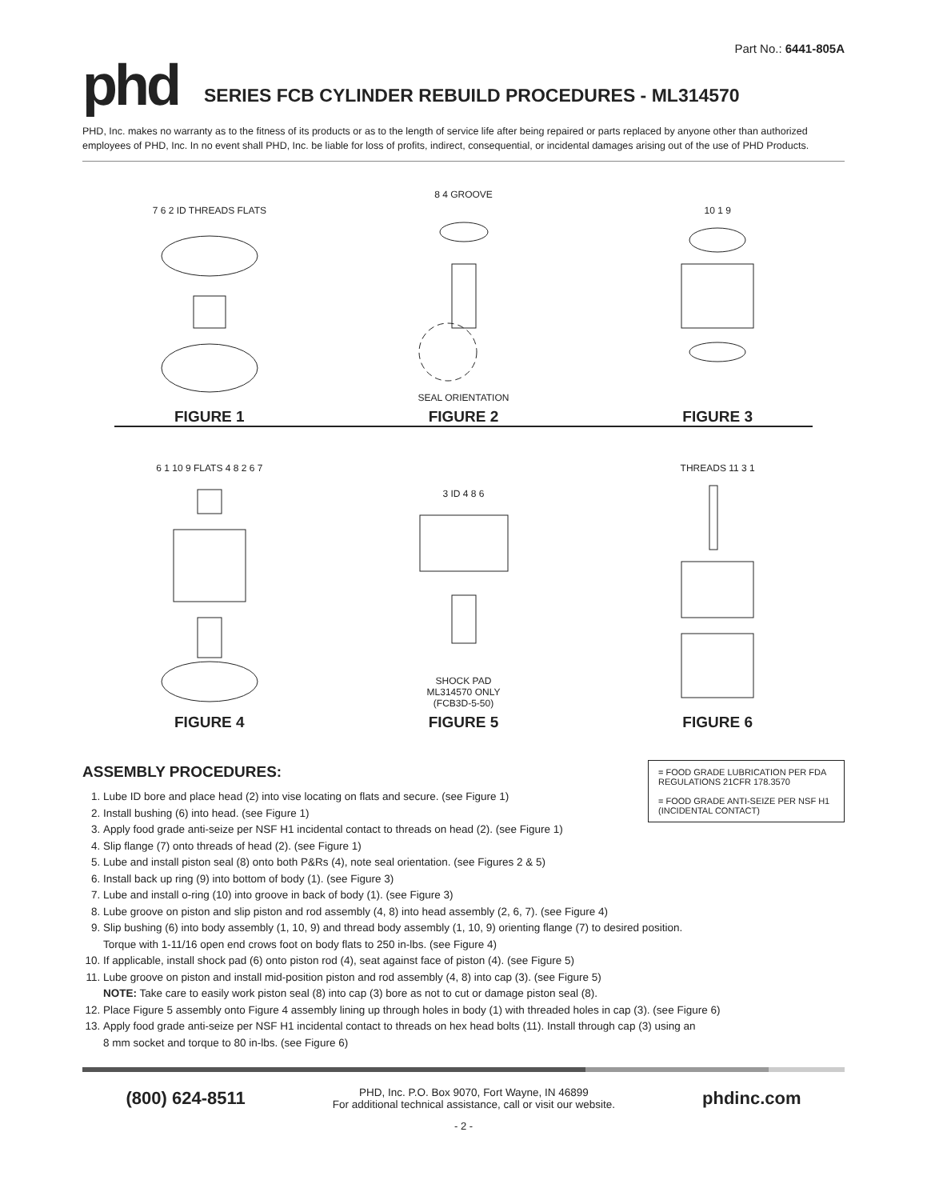Part No.: 6441-805A
phd
SERIES FCB CYLINDER REBUILD PROCEDURES - ML314570
PHD, Inc. makes no warranty as to the fitness of its products or as to the length of service life after being repaired or parts replaced by anyone other than authorized employees of PHD, Inc. In no event shall PHD, Inc. be liable for loss of profits, indirect, consequential, or incidental damages arising out of the use of PHD Products.
7 6 2 ID THREADS FLATS
FIGURE 1
8 4 GROOVESEAL ORIENTATION
FIGURE 2
10 1 9
FIGURE 3
6 1 10 9 FLATS 4 8 2 6 7
FIGURE 4
3 ID 4 8 6SHOCK PAD
ML314570 ONLY
(FCB3D-5-50)
FIGURE 5
THREADS 11 3 1
FIGURE 6
= FOOD GRADE LUBRICATION PER FDA REGULATIONS 21CFR 178.3570
= FOOD GRADE ANTI-SEIZE PER NSF H1 (INCIDENTAL CONTACT)
ASSEMBLY PROCEDURES:
1. Lube ID bore and place head (2) into vise locating on flats and secure. (see Figure 1)
2. Install bushing (6) into head. (see Figure 1)
3. Apply food grade anti-seize per NSF H1 incidental contact to threads on head (2). (see Figure 1)
4. Slip flange (7) onto threads of head (2). (see Figure 1)
5. Lube and install piston seal (8) onto both P&Rs (4), note seal orientation. (see Figures 2 & 5)
6. Install back up ring (9) into bottom of body (1). (see Figure 3)
7. Lube and install o-ring (10) into groove in back of body (1). (see Figure 3)
8. Lube groove on piston and slip piston and rod assembly (4, 8) into head assembly (2, 6, 7). (see Figure 4)
9. Slip bushing (6) into body assembly (1, 10, 9) and thread body assembly (1, 10, 9) orienting flange (7) to desired position.
Torque with 1-11/16 open end crows foot on body flats to 250 in-lbs. (see Figure 4)
10. If applicable, install shock pad (6) onto piston rod (4), seat against face of piston (4). (see Figure 5)
11. Lube groove on piston and install mid-position piston and rod assembly (4, 8) into cap (3). (see Figure 5)
NOTE: Take care to easily work piston seal (8) into cap (3) bore as not to cut or damage piston seal (8).
12. Place Figure 5 assembly onto Figure 4 assembly lining up through holes in body (1) with threaded holes in cap (3). (see Figure 6)
13. Apply food grade anti-seize per NSF H1 incidental contact to threads on hex head bolts (11). Install through cap (3) using an
8 mm socket and torque to 80 in-lbs. (see Figure 6)
(800) 624-8511
PHD, Inc. P.O. Box 9070, Fort Wayne, IN 46899
For additional technical assistance, call or visit our website.
phdinc.com
- 2 -